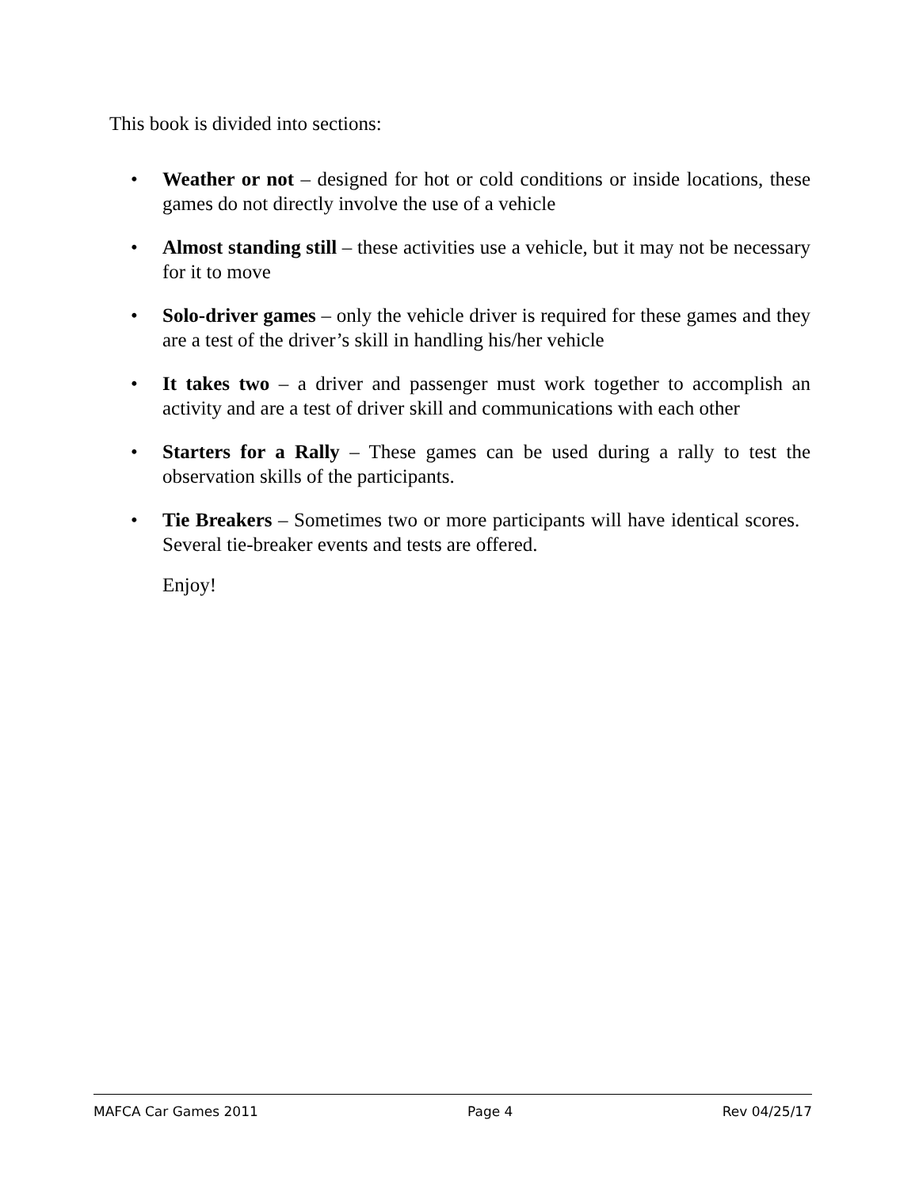This book is divided into sections:
• Weather or not – designed for hot or cold conditions or inside locations, these games do not directly involve the use of a vehicle
• Almost standing still – these activities use a vehicle, but it may not be necessary for it to move
• Solo-driver games – only the vehicle driver is required for these games and they are a test of the driver’s skill in handling his/her vehicle
• It takes two – a driver and passenger must work together to accomplish an activity and are a test of driver skill and communications with each other
• Starters for a Rally – These games can be used during a rally to test the observation skills of the participants.
• Tie Breakers – Sometimes two or more participants will have identical scores. Several tie-breaker events and tests are offered.
Enjoy!
MAFCA Car Games 2011 Page 4 Rev 04/25/17